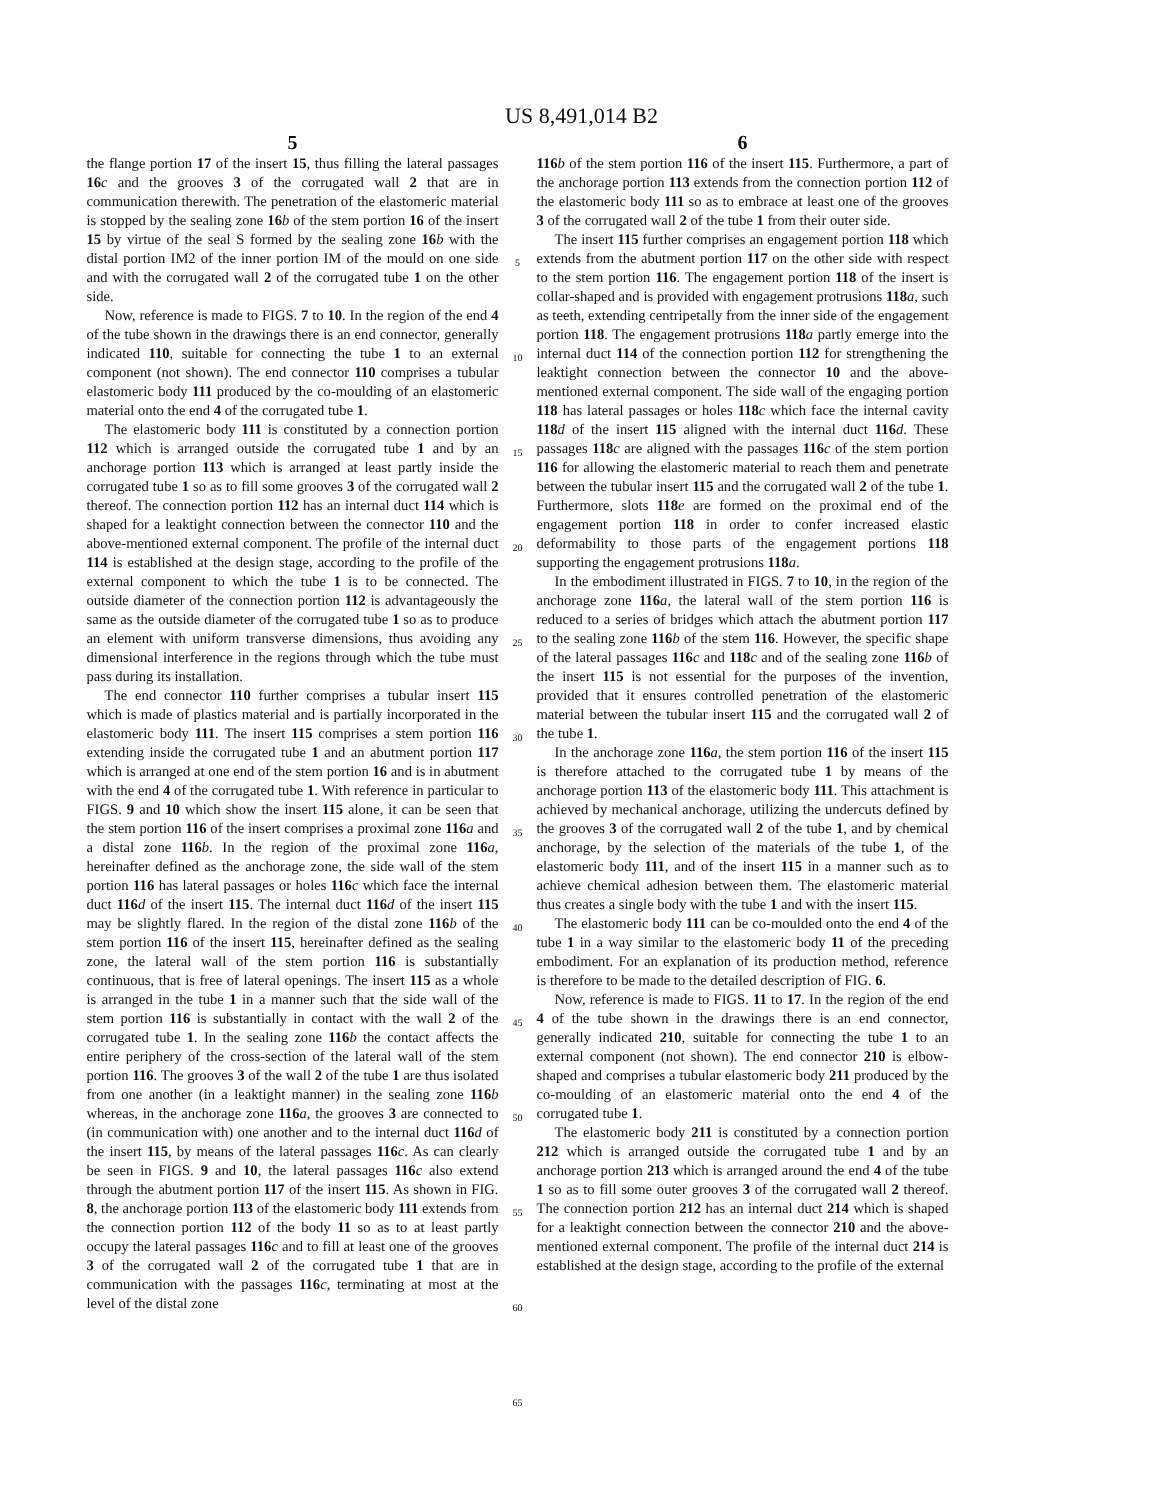US 8,491,014 B2
5
the flange portion 17 of the insert 15, thus filling the lateral passages 16 c and the grooves 3 of the corrugated wall 2 that are in communication therewith. The penetration of the elastomeric material is stopped by the sealing zone 16 b of the stem portion 16 of the insert 15 by virtue of the seal S formed by the sealing zone 16 b with the distal portion IM2 of the inner portion IM of the mould on one side and with the corrugated wall 2 of the corrugated tube 1 on the other side.
Now, reference is made to FIGS. 7 to 10. In the region of the end 4 of the tube shown in the drawings there is an end connector, generally indicated 110, suitable for connecting the tube 1 to an external component (not shown). The end connector 110 comprises a tubular elastomeric body 111 produced by the co-moulding of an elastomeric material onto the end 4 of the corrugated tube 1.
The elastomeric body 111 is constituted by a connection portion 112 which is arranged outside the corrugated tube 1 and by an anchorage portion 113 which is arranged at least partly inside the corrugated tube 1 so as to fill some grooves 3 of the corrugated wall 2 thereof. The connection portion 112 has an internal duct 114 which is shaped for a leaktight connection between the connector 110 and the above-mentioned external component. The profile of the internal duct 114 is established at the design stage, according to the profile of the external component to which the tube 1 is to be connected. The outside diameter of the connection portion 112 is advantageously the same as the outside diameter of the corrugated tube 1 so as to produce an element with uniform transverse dimensions, thus avoiding any dimensional interference in the regions through which the tube must pass during its installation.
The end connector 110 further comprises a tubular insert 115 which is made of plastics material and is partially incorporated in the elastomeric body 111. The insert 115 comprises a stem portion 116 extending inside the corrugated tube 1 and an abutment portion 117 which is arranged at one end of the stem portion 16 and is in abutment with the end 4 of the corrugated tube 1. With reference in particular to FIGS. 9 and 10 which show the insert 115 alone, it can be seen that the stem portion 116 of the insert comprises a proximal zone 116 a and a distal zone 116 b. In the region of the proximal zone 116 a, hereinafter defined as the anchorage zone, the side wall of the stem portion 116 has lateral passages or holes 116 c which face the internal duct 116 d of the insert 115. The internal duct 116 d of the insert 115 may be slightly flared. In the region of the distal zone 116 b of the stem portion 116 of the insert 115, hereinafter defined as the sealing zone, the lateral wall of the stem portion 116 is substantially continuous, that is free of lateral openings. The insert 115 as a whole is arranged in the tube 1 in a manner such that the side wall of the stem portion 116 is substantially in contact with the wall 2 of the corrugated tube 1. In the sealing zone 116 b the contact affects the entire periphery of the cross-section of the lateral wall of the stem portion 116. The grooves 3 of the wall 2 of the tube 1 are thus isolated from one another (in a leaktight manner) in the sealing zone 116 b whereas, in the anchorage zone 116 a, the grooves 3 are connected to (in communication with) one another and to the internal duct 116 d of the insert 115, by means of the lateral passages 116 c. As can clearly be seen in FIGS. 9 and 10, the lateral passages 116 c also extend through the abutment portion 117 of the insert 115. As shown in FIG. 8, the anchorage portion 113 of the elastomeric body 111 extends from the connection portion 112 of the body 11 so as to at least partly occupy the lateral passages 116 c and to fill at least one of the grooves 3 of the corrugated wall 2 of the corrugated tube 1 that are in communication with the passages 116 c, terminating at most at the level of the distal zone
5
10
15
20
25
30
35
40
45
50
55
60
65
6
116 b of the stem portion 116 of the insert 115. Furthermore, a part of the anchorage portion 113 extends from the connection portion 112 of the elastomeric body 111 so as to embrace at least one of the grooves 3 of the corrugated wall 2 of the tube 1 from their outer side.
The insert 115 further comprises an engagement portion 118 which extends from the abutment portion 117 on the other side with respect to the stem portion 116. The engagement portion 118 of the insert is collar-shaped and is provided with engagement protrusions 118 a, such as teeth, extending centripetally from the inner side of the engagement portion 118. The engagement protrusions 118 a partly emerge into the internal duct 114 of the connection portion 112 for strengthening the leaktight connection between the connector 10 and the above-mentioned external component. The side wall of the engaging portion 118 has lateral passages or holes 118 c which face the internal cavity 118 d of the insert 115 aligned with the internal duct 116 d. These passages 118 c are aligned with the passages 116 c of the stem portion 116 for allowing the elastomeric material to reach them and penetrate between the tubular insert 115 and the corrugated wall 2 of the tube 1. Furthermore, slots 118 e are formed on the proximal end of the engagement portion 118 in order to confer increased elastic deformability to those parts of the engagement portions 118 supporting the engagement protrusions 118 a.
In the embodiment illustrated in FIGS. 7 to 10, in the region of the anchorage zone 116 a, the lateral wall of the stem portion 116 is reduced to a series of bridges which attach the abutment portion 117 to the sealing zone 116 b of the stem 116. However, the specific shape of the lateral passages 116 c and 118 c and of the sealing zone 116 b of the insert 115 is not essential for the purposes of the invention, provided that it ensures controlled penetration of the elastomeric material between the tubular insert 115 and the corrugated wall 2 of the tube 1.
In the anchorage zone 116 a, the stem portion 116 of the insert 115 is therefore attached to the corrugated tube 1 by means of the anchorage portion 113 of the elastomeric body 111. This attachment is achieved by mechanical anchorage, utilizing the undercuts defined by the grooves 3 of the corrugated wall 2 of the tube 1, and by chemical anchorage, by the selection of the materials of the tube 1, of the elastomeric body 111, and of the insert 115 in a manner such as to achieve chemical adhesion between them. The elastomeric material thus creates a single body with the tube 1 and with the insert 115.
The elastomeric body 111 can be co-moulded onto the end 4 of the tube 1 in a way similar to the elastomeric body 11 of the preceding embodiment. For an explanation of its production method, reference is therefore to be made to the detailed description of FIG. 6.
Now, reference is made to FIGS. 11 to 17. In the region of the end 4 of the tube shown in the drawings there is an end connector, generally indicated 210, suitable for connecting the tube 1 to an external component (not shown). The end connector 210 is elbow-shaped and comprises a tubular elastomeric body 211 produced by the co-moulding of an elastomeric material onto the end 4 of the corrugated tube 1.
The elastomeric body 211 is constituted by a connection portion 212 which is arranged outside the corrugated tube 1 and by an anchorage portion 213 which is arranged around the end 4 of the tube 1 so as to fill some outer grooves 3 of the corrugated wall 2 thereof. The connection portion 212 has an internal duct 214 which is shaped for a leaktight connection between the connector 210 and the above-mentioned external component. The profile of the internal duct 214 is established at the design stage, according to the profile of the external